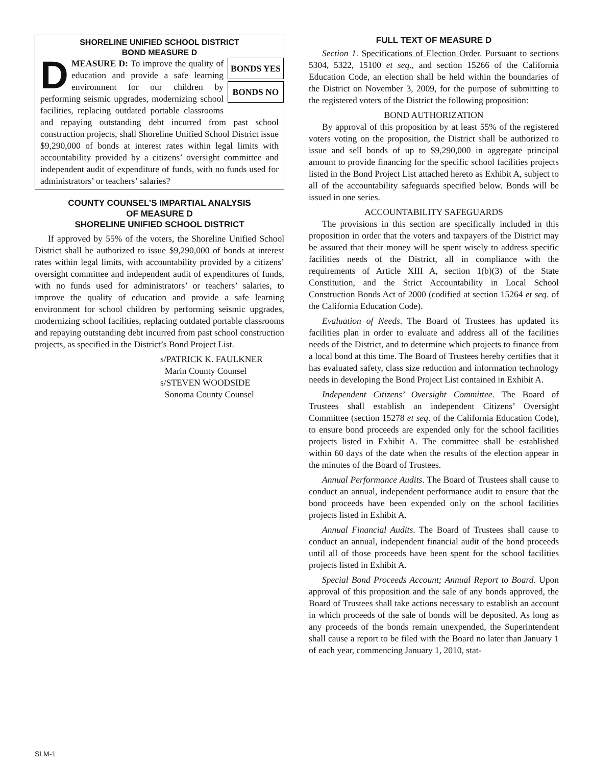SHORELINE UNIFIED SCHOOL DISTRICT
BOND MEASURE D
BONDS YES
BONDS NO
DMEASURE D: To improve the quality of education and provide a safe learning environment for our children by performing seismic upgrades, modernizing school facilities, replacing outdated portable classrooms and repaying outstanding debt incurred from past school construction projects, shall Shoreline Unified School District issue $9,290,000 of bonds at interest rates within legal limits with accountability provided by a citizens’ oversight committee and independent audit of expenditure of funds, with no funds used for administrators’ or teachers’ salaries?
COUNTY COUNSEL’S IMPARTIAL ANALYSIS
OF MEASURE D
SHORELINE UNIFIED SCHOOL DISTRICT
If approved by 55% of the voters, the Shoreline Unified School District shall be authorized to issue $9,290,000 of bonds at interest rates within legal limits, with accountability provided by a citizens’ oversight committee and independent audit of expenditures of funds, with no funds used for administrators’ or teachers’ salaries, to improve the quality of education and provide a safe learning environment for school children by performing seismic upgrades, modernizing school facilities, replacing outdated portable classrooms and repaying outstanding debt incurred from past school construction projects, as specified in the District’s Bond Project List.
s/PATRICK K. FAULKNER
Marin County Counsel
s/STEVEN WOODSIDE
Sonoma County Counsel
FULL TEXT OF MEASURE D
Section 1. Specifications of Election Order. Pursuant to sections 5304, 5322, 15100 et seq., and section 15266 of the California Education Code, an election shall be held within the boundaries of the District on November 3, 2009, for the purpose of submitting to the registered voters of the District the following proposition:
BOND AUTHORIZATION
By approval of this proposition by at least 55% of the registered voters voting on the proposition, the District shall be authorized to issue and sell bonds of up to $9,290,000 in aggregate principal amount to provide financing for the specific school facilities projects listed in the Bond Project List attached hereto as Exhibit A, subject to all of the accountability safeguards specified below. Bonds will be issued in one series.
ACCOUNTABILITY SAFEGUARDS
The provisions in this section are specifically included in this proposition in order that the voters and taxpayers of the District may be assured that their money will be spent wisely to address specific facilities needs of the District, all in compliance with the requirements of Article XIII A, section 1(b)(3) of the State Constitution, and the Strict Accountability in Local School Construction Bonds Act of 2000 (codified at section 15264 et seq. of the California Education Code).
Evaluation of Needs. The Board of Trustees has updated its facilities plan in order to evaluate and address all of the facilities needs of the District, and to determine which projects to finance from a local bond at this time. The Board of Trustees hereby certifies that it has evaluated safety, class size reduction and information technology needs in developing the Bond Project List contained in Exhibit A.
Independent Citizens’ Oversight Committee. The Board of Trustees shall establish an independent Citizens’ Oversight Committee (section 15278 et seq. of the California Education Code), to ensure bond proceeds are expended only for the school facilities projects listed in Exhibit A. The committee shall be established within 60 days of the date when the results of the election appear in the minutes of the Board of Trustees.
Annual Performance Audits. The Board of Trustees shall cause to conduct an annual, independent performance audit to ensure that the bond proceeds have been expended only on the school facilities projects listed in Exhibit A.
Annual Financial Audits. The Board of Trustees shall cause to conduct an annual, independent financial audit of the bond proceeds until all of those proceeds have been spent for the school facilities projects listed in Exhibit A.
Special Bond Proceeds Account; Annual Report to Board. Upon approval of this proposition and the sale of any bonds approved, the Board of Trustees shall take actions necessary to establish an account in which proceeds of the sale of bonds will be deposited. As long as any proceeds of the bonds remain unexpended, the Superintendent shall cause a report to be filed with the Board no later than January 1 of each year, commencing January 1, 2010, stat-
SLM-1